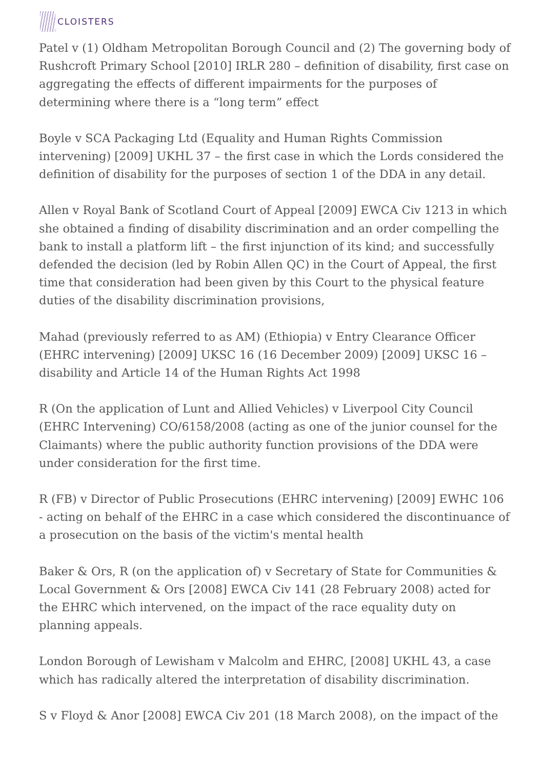CLOISTERS
Patel v (1) Oldham Metropolitan Borough Council and (2) The governing body of Rushcroft Primary School [2010] IRLR 280 – definition of disability, first case on aggregating the effects of different impairments for the purposes of determining where there is a “long term” effect
Boyle v SCA Packaging Ltd (Equality and Human Rights Commission intervening) [2009] UKHL 37 – the first case in which the Lords considered the definition of disability for the purposes of section 1 of the DDA in any detail.
Allen v Royal Bank of Scotland Court of Appeal [2009] EWCA Civ 1213 in which she obtained a finding of disability discrimination and an order compelling the bank to install a platform lift – the first injunction of its kind; and successfully defended the decision (led by Robin Allen QC) in the Court of Appeal, the first time that consideration had been given by this Court to the physical feature duties of the disability discrimination provisions,
Mahad (previously referred to as AM) (Ethiopia) v Entry Clearance Officer (EHRC intervening) [2009] UKSC 16 (16 December 2009) [2009] UKSC 16 – disability and Article 14 of the Human Rights Act 1998
R (On the application of Lunt and Allied Vehicles) v Liverpool City Council (EHRC Intervening) CO/6158/2008 (acting as one of the junior counsel for the Claimants) where the public authority function provisions of the DDA were under consideration for the first time.
R (FB) v Director of Public Prosecutions (EHRC intervening) [2009] EWHC 106 - acting on behalf of the EHRC in a case which considered the discontinuance of a prosecution on the basis of the victim's mental health
Baker & Ors, R (on the application of) v Secretary of State for Communities & Local Government & Ors [2008] EWCA Civ 141 (28 February 2008) acted for the EHRC which intervened, on the impact of the race equality duty on planning appeals.
London Borough of Lewisham v Malcolm and EHRC, [2008] UKHL 43, a case which has radically altered the interpretation of disability discrimination.
S v Floyd & Anor [2008] EWCA Civ 201 (18 March 2008), on the impact of the